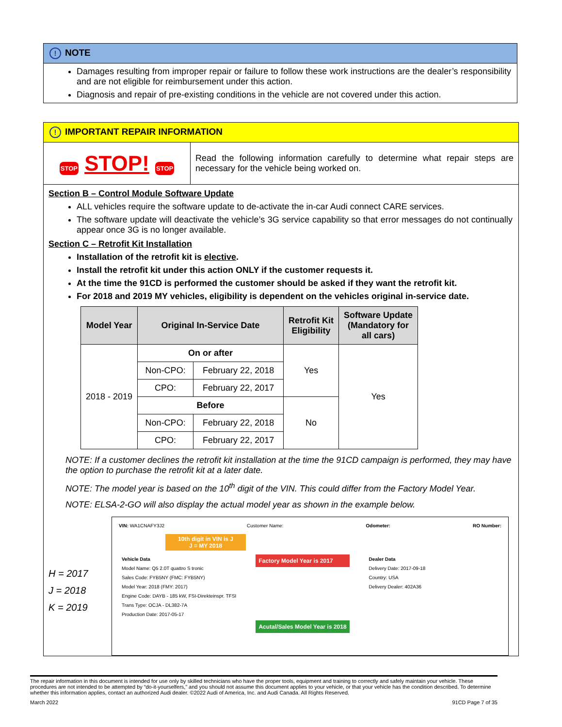! NOTE
Damages resulting from improper repair or failure to follow these work instructions are the dealer’s responsibility and are not eligible for reimbursement under this action.
Diagnosis and repair of pre-existing conditions in the vehicle are not covered under this action.
! IMPORTANT REPAIR INFORMATION
STOP STOP! STOP
Read the following information carefully to determine what repair steps are necessary for the vehicle being worked on.
Section B – Control Module Software Update
ALL vehicles require the software update to de-activate the in-car Audi connect CARE services.
The software update will deactivate the vehicle’s 3G service capability so that error messages do not continually appear once 3G is no longer available.
Section C – Retrofit Kit Installation
Installation of the retrofit kit is elective.
Install the retrofit kit under this action ONLY if the customer requests it.
At the time the 91CD is performed the customer should be asked if they want the retrofit kit.
For 2018 and 2019 MY vehicles, eligibility is dependent on the vehicles original in-service date.
| Model Year | Original In-Service Date | | Retrofit Kit Eligibility | Software Update (Mandatory for all cars) |
| --- | --- | --- | --- | --- |
| 2018 - 2019 | On or after | | Yes | Yes |
| | Non-CPO: | February 22, 2018 | | |
| | CPO: | February 22, 2017 | | |
| | Before | | No | |
| | Non-CPO: | February 22, 2018 | | |
| | CPO: | February 22, 2017 | | |
NOTE: If a customer declines the retrofit kit installation at the time the 91CD campaign is performed, they may have the option to purchase the retrofit kit at a later date.
NOTE: The model year is based on the 10<sup>th</sup> digit of the VIN. This could differ from the Factory Model Year.
NOTE: ELSA-2-GO will also display the actual model year as shown in the example below.
H = 2017
J = 2018
K = 2019
VIN: WA1CNAFY3J2 Customer Name: Odometer: RO Number:
10th digit in VIN is J
J = MY 2018
Vehicle Data
Model Name: Q5 2.0T quattro S tronic
Sales Code: FYB5NY (FMC: FYB5NY)
Model Year: 2018 (FMY: 2017)
Engine Code: DAYB - 185 kW, FSI-Direkteinspr. TFSI
Trans Type: OCJA - DL382-7A
Production Date: 2017-05-17
Factory Model Year is 2017
Acutal/Sales Model Year is 2018
Dealer Data
Delivery Date: 2017-09-18
Country: USA
Delivery Dealer: 402A36
The repair information in this document is intended for use only by skilled technicians who have the proper tools, equipment and training to correctly and safely maintain your vehicle. These procedures are not intended to be attempted by “do-it-yourselfers,” and you should not assume this document applies to your vehicle, or that your vehicle has the condition described. To determine whether this information applies, contact an authorized Audi dealer. ©2022 Audi of America, Inc. and Audi Canada. All Rights Reserved.
March 2022 91CD Page 7 of 35